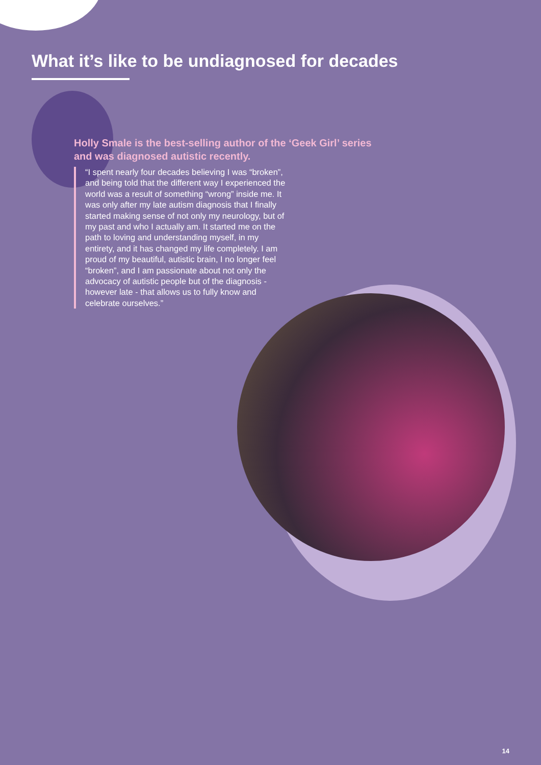What it’s like to be undiagnosed for decades
Holly Smale is the best-selling author of the ‘Geek Girl’ series and was diagnosed autistic recently.
“I spent nearly four decades believing I was “broken”, and being told that the different way I experienced the world was a result of something “wrong” inside me. It was only after my late autism diagnosis that I finally started making sense of not only my neurology, but of my past and who I actually am. It started me on the path to loving and understanding myself, in my entirety, and it has changed my life completely. I am proud of my beautiful, autistic brain, I no longer feel “broken”, and I am passionate about not only the advocacy of autistic people but of the diagnosis - however late - that allows us to fully know and celebrate ourselves.”
14